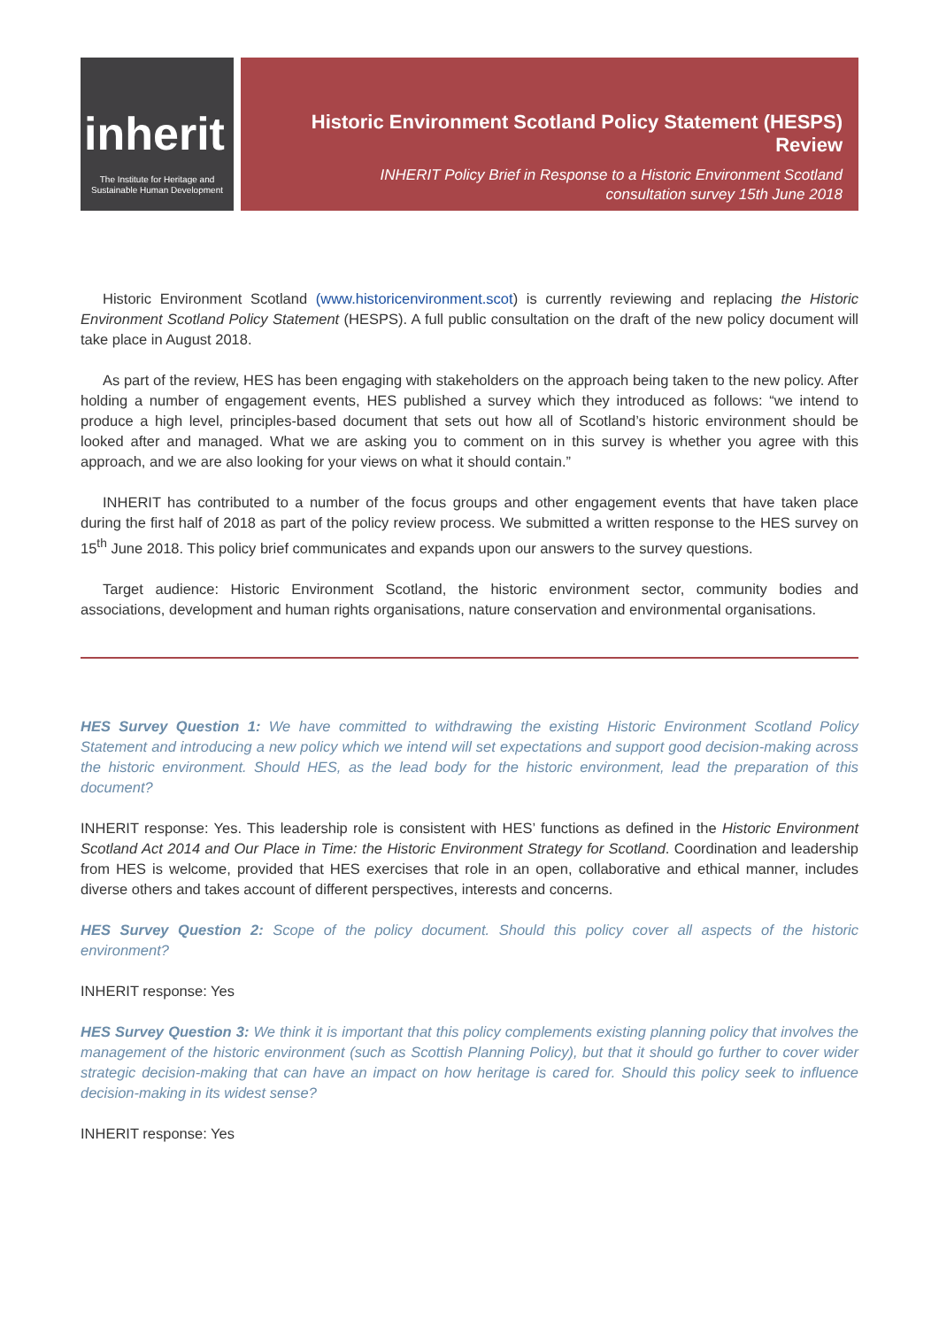inherit
The Institute for Heritage and Sustainable Human Development
Historic Environment Scotland Policy Statement (HESPS) Review
INHERIT Policy Brief in Response to a Historic Environment Scotland
consultation survey 15th June 2018
Historic Environment Scotland (www.historicenvironment.scot) is currently reviewing and replacing the Historic Environment Scotland Policy Statement (HESPS). A full public consultation on the draft of the new policy document will take place in August 2018.
As part of the review, HES has been engaging with stakeholders on the approach being taken to the new policy. After holding a number of engagement events, HES published a survey which they introduced as follows: “we intend to produce a high level, principles-based document that sets out how all of Scotland’s historic environment should be looked after and managed. What we are asking you to comment on in this survey is whether you agree with this approach, and we are also looking for your views on what it should contain.”
INHERIT has contributed to a number of the focus groups and other engagement events that have taken place during the first half of 2018 as part of the policy review process. We submitted a written response to the HES survey on 15<sup>th</sup> June 2018. This policy brief communicates and expands upon our answers to the survey questions.
Target audience: Historic Environment Scotland, the historic environment sector, community bodies and associations, development and human rights organisations, nature conservation and environmental organisations.
HES Survey Question 1: We have committed to withdrawing the existing Historic Environment Scotland Policy Statement and introducing a new policy which we intend will set expectations and support good decision-making across the historic environment. Should HES, as the lead body for the historic environment, lead the preparation of this document?
INHERIT response: Yes. This leadership role is consistent with HES’ functions as defined in the Historic Environment Scotland Act 2014 and Our Place in Time: the Historic Environment Strategy for Scotland. Coordination and leadership from HES is welcome, provided that HES exercises that role in an open, collaborative and ethical manner, includes diverse others and takes account of different perspectives, interests and concerns.
HES Survey Question 2: Scope of the policy document. Should this policy cover all aspects of the historic environment?
INHERIT response: Yes
HES Survey Question 3: We think it is important that this policy complements existing planning policy that involves the management of the historic environment (such as Scottish Planning Policy), but that it should go further to cover wider strategic decision-making that can have an impact on how heritage is cared for. Should this policy seek to influence decision-making in its widest sense?
INHERIT response: Yes